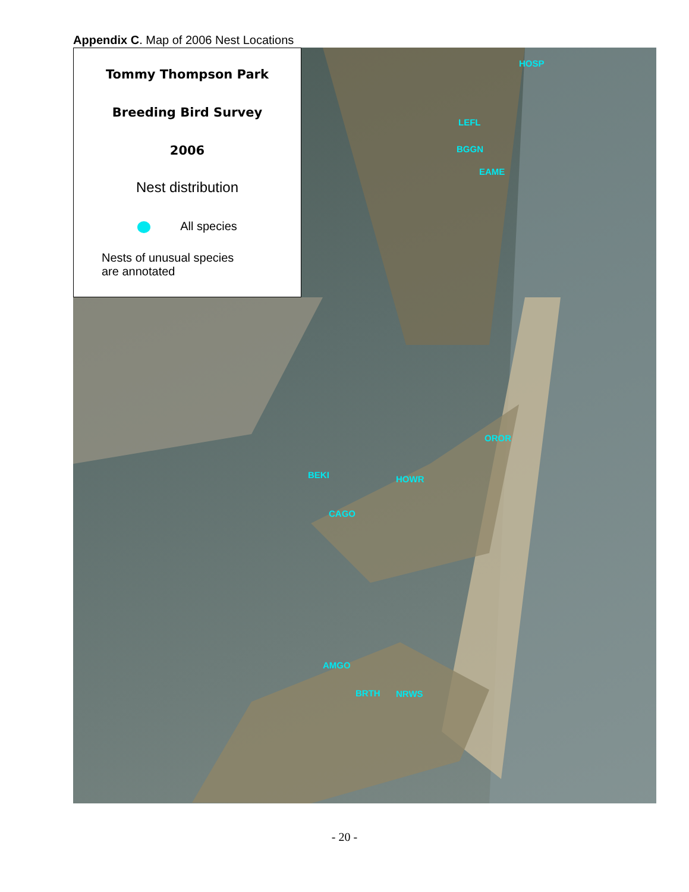Appendix C. Map of 2006 Nest Locations
Tommy Thompson Park
Breeding Bird Survey
2006
Nest distribution
All species
Nests of unusual species
are annotated
HOSP
LEFL
BGGN
EAME
OROR
BEKI HOWR
CAGO
AMGO
BRTH NRWS
- 20 -